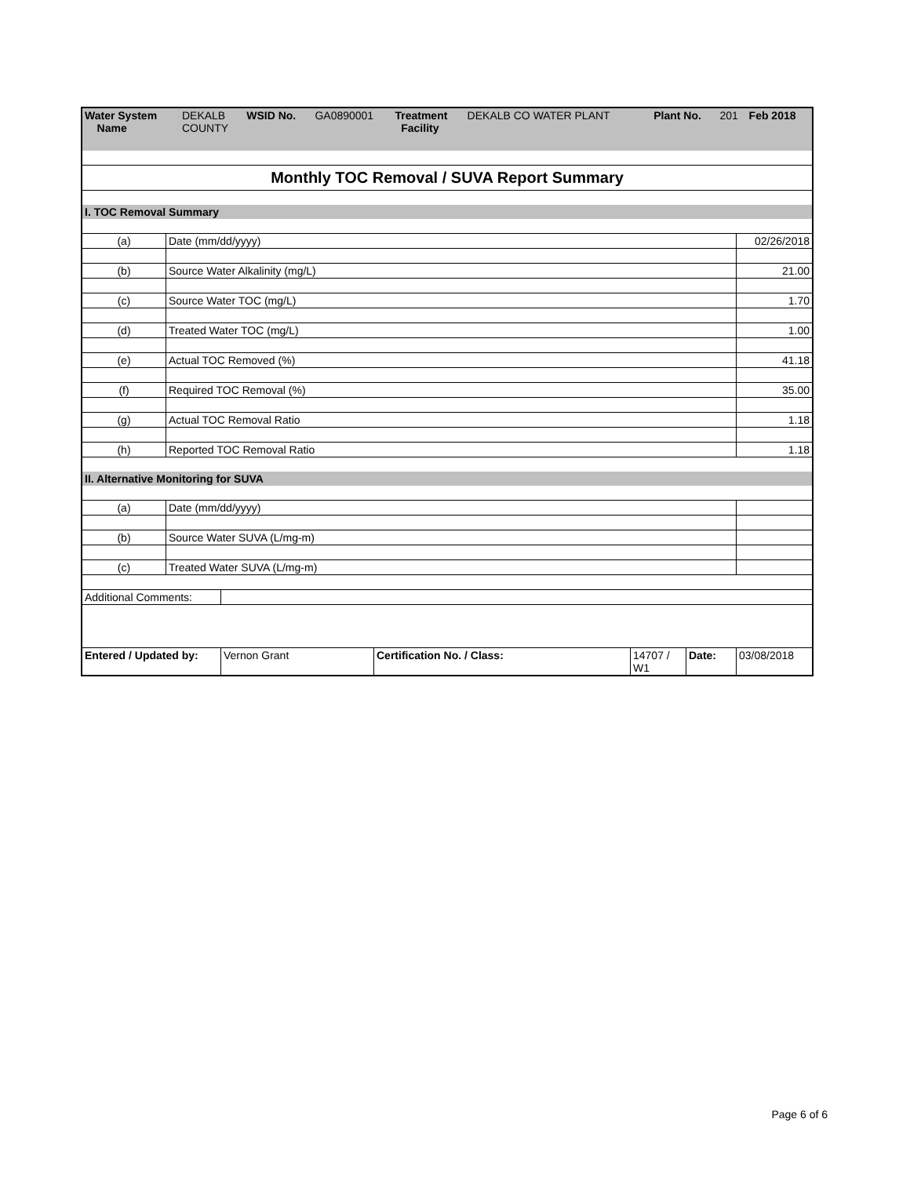| Water System Name | DEKALB COUNTY | WSID No. | GA0890001 | Treatment Facility | DEKALB CO WATER PLANT | Plant No. | 201 | Feb 2018 |
| Monthly TOC Removal / SUVA Report Summary | | |
| I. TOC Removal Summary | | |
| (a) | Date (mm/dd/yyyy) | 02/26/2018 |
| (b) | Source Water Alkalinity (mg/L) | 21.00 |
| (c) | Source Water TOC (mg/L) | 1.70 |
| (d) | Treated Water TOC (mg/L) | 1.00 |
| (e) | Actual TOC Removed (%) | 41.18 |
| (f) | Required TOC Removal (%) | 35.00 |
| (g) | Actual TOC Removal Ratio | 1.18 |
| (h) | Reported TOC Removal Ratio | 1.18 |
| II. Alternative Monitoring for SUVA | | |
| (a) | Date (mm/dd/yyyy) | |
| (b) | Source Water SUVA (L/mg-m) | |
| (c) | Treated Water SUVA (L/mg-m) | |
| Additional Comments: | |
| Entered / Updated by: | Vernon Grant | Certification No. / Class: | 14707 / W1 | Date: | 03/08/2018 |
Page 6 of 6